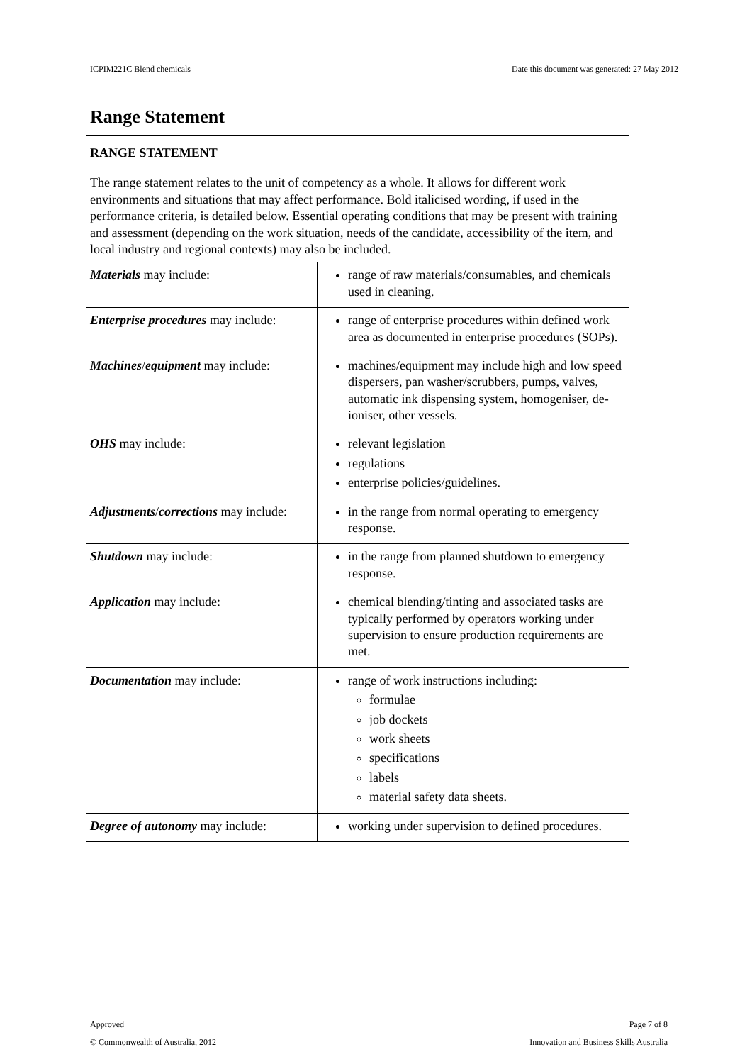ICPIM221C Blend chemicals Date this document was generated: 27 May 2012
Range Statement
| RANGE STATEMENT | |
| The range statement relates to the unit of competency as a whole. It allows for different work environments and situations that may affect performance. Bold italicised wording, if used in the performance criteria, is detailed below. Essential operating conditions that may be present with training and assessment (depending on the work situation, needs of the candidate, accessibility of the item, and local industry and regional contexts) may also be included. | |
| Materials may include: | range of raw materials/consumables, and chemicals used in cleaning. |
| Enterprise procedures may include: | range of enterprise procedures within defined work area as documented in enterprise procedures (SOPs). |
| Machines / equipment may include: | machines/equipment may include high and low speed dispersers, pan washer/scrubbers, pumps, valves, automatic ink dispensing system, homogeniser, de-ioniser, other vessels. |
| OHS may include: | relevant legislation regulations enterprise policies/guidelines. |
| Adjustments / corrections may include: | in the range from normal operating to emergency response. |
| Shutdown may include: | in the range from planned shutdown to emergency response. |
| Application may include: | chemical blending/tinting and associated tasks are typically performed by operators working under supervision to ensure production requirements are met. |
| Documentation may include: | range of work instructions including: formulae job dockets work sheets specifications labels material safety data sheets. |
| Degree of autonomy may include: | working under supervision to defined procedures. |
Approved Page 7 of 8
© Commonwealth of Australia, 2012 Innovation and Business Skills Australia